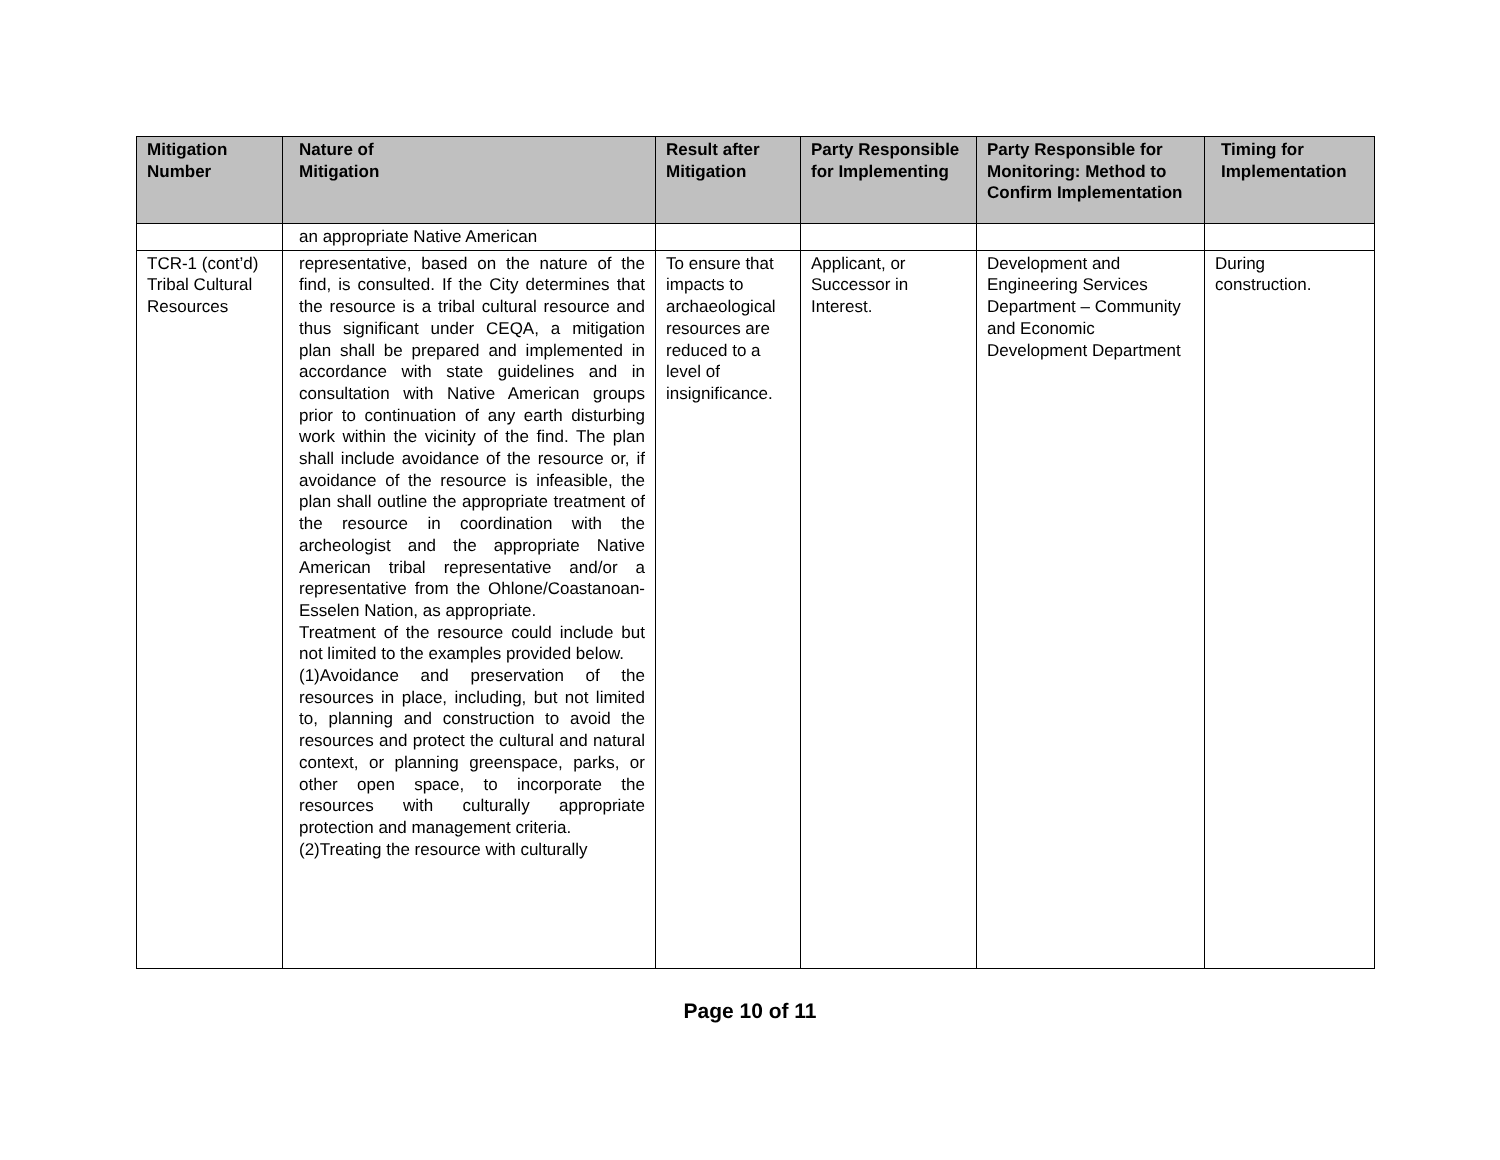| Mitigation Number | Nature of Mitigation | Result after Mitigation | Party Responsible for Implementing | Party Responsible for Monitoring: Method to Confirm Implementation | Timing for Implementation |
| --- | --- | --- | --- | --- | --- |
| | an appropriate Native American | | | | |
| TCR-1 (cont’d) Tribal Cultural Resources | representative, based on the nature of the find, is consulted. If the City determines that the resource is a tribal cultural resource and thus significant under CEQA, a mitigation plan shall be prepared and implemented in accordance with state guidelines and in consultation with Native American groups prior to continuation of any earth disturbing work within the vicinity of the find. The plan shall include avoidance of the resource or, if avoidance of the resource is infeasible, the plan shall outline the appropriate treatment of the resource in coordination with the archeologist and the appropriate Native American tribal representative and/or a representative from the Ohlone/Coastanoan-Esselen Nation, as appropriate. Treatment of the resource could include but not limited to the examples provided below. (1)Avoidance and preservation of the resources in place, including, but not limited to, planning and construction to avoid the resources and protect the cultural and natural context, or planning greenspace, parks, or other open space, to incorporate the resources with culturally appropriate protection and management criteria. (2)Treating the resource with culturally | To ensure that impacts to archaeological resources are reduced to a level of insignificance. | Applicant, or Successor in Interest. | Development and Engineering Services Department – Community and Economic Development Department | During construction. |
Page 10 of 11